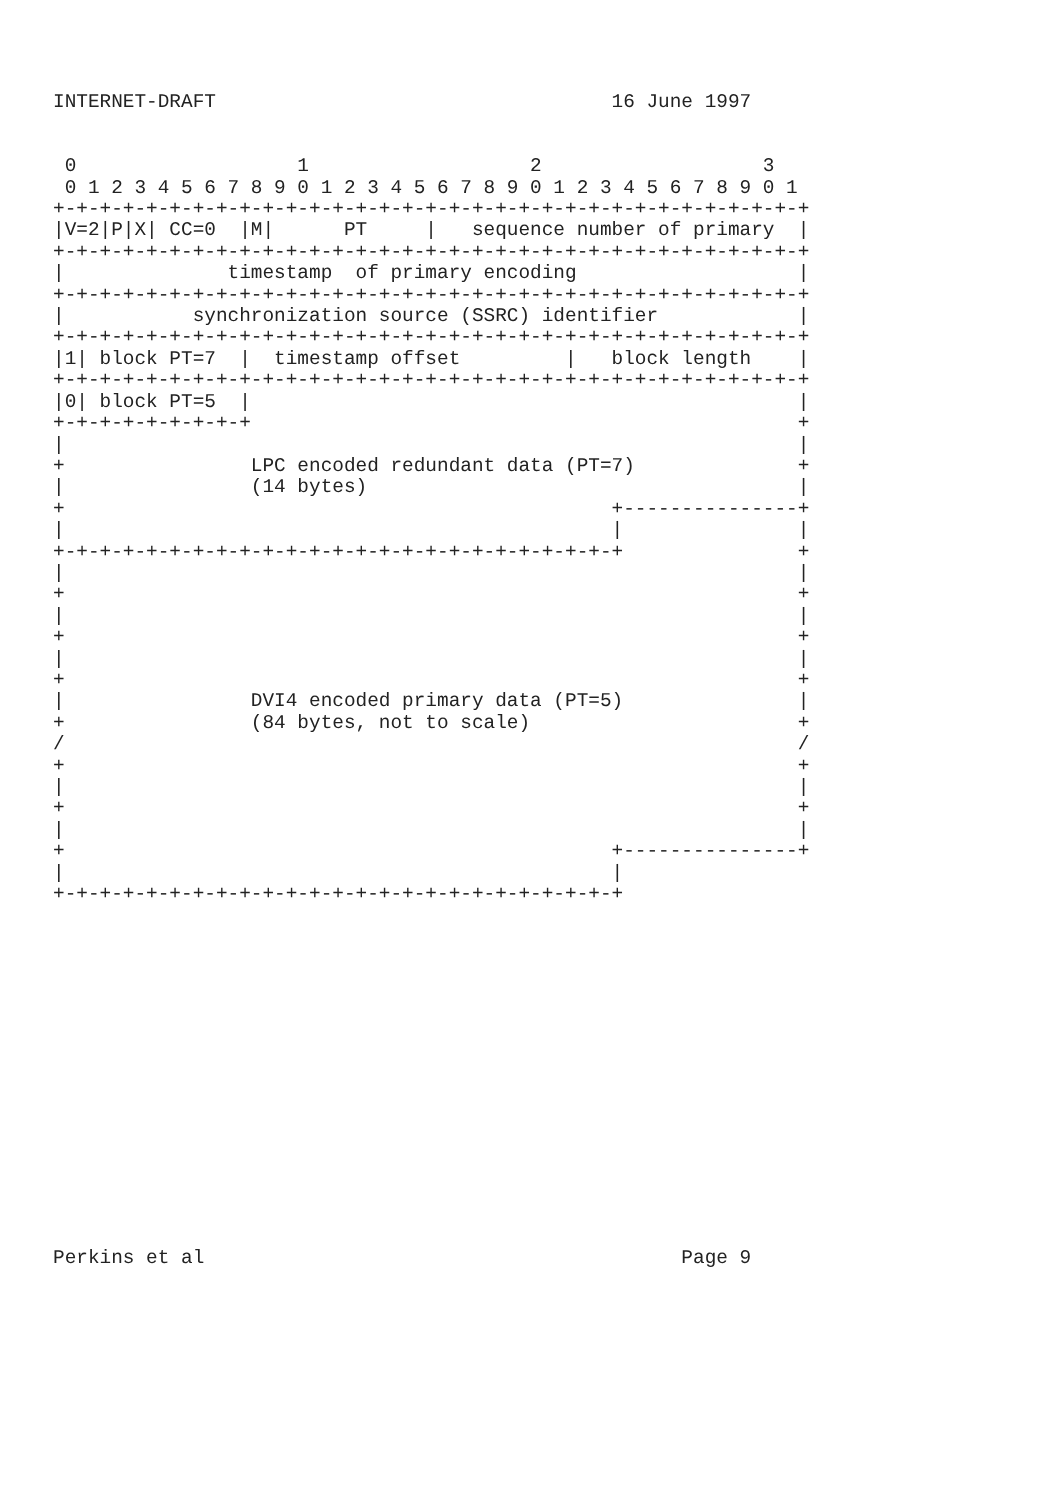INTERNET-DRAFT                                  16 June 1997


 0                   1                   2                   3
 0 1 2 3 4 5 6 7 8 9 0 1 2 3 4 5 6 7 8 9 0 1 2 3 4 5 6 7 8 9 0 1
+-+-+-+-+-+-+-+-+-+-+-+-+-+-+-+-+-+-+-+-+-+-+-+-+-+-+-+-+-+-+-+-+
|V=2|P|X| CC=0  |M|      PT     |   sequence number of primary  |
+-+-+-+-+-+-+-+-+-+-+-+-+-+-+-+-+-+-+-+-+-+-+-+-+-+-+-+-+-+-+-+-+
|              timestamp  of primary encoding                   |
+-+-+-+-+-+-+-+-+-+-+-+-+-+-+-+-+-+-+-+-+-+-+-+-+-+-+-+-+-+-+-+-+
|           synchronization source (SSRC) identifier            |
+-+-+-+-+-+-+-+-+-+-+-+-+-+-+-+-+-+-+-+-+-+-+-+-+-+-+-+-+-+-+-+-+
|1| block PT=7  |  timestamp offset         |   block length    |
+-+-+-+-+-+-+-+-+-+-+-+-+-+-+-+-+-+-+-+-+-+-+-+-+-+-+-+-+-+-+-+-+
|0| block PT=5  |                                               |
+-+-+-+-+-+-+-+-+                                               +
|                                                               |
+                LPC encoded redundant data (PT=7)              +
|                (14 bytes)                                     |
+                                               +---------------+
|                                               |               |
+-+-+-+-+-+-+-+-+-+-+-+-+-+-+-+-+-+-+-+-+-+-+-+-+               +
|                                                               |
+                                                               +
|                                                               |
+                                                               +
|                                                               |
+                                                               +
|                DVI4 encoded primary data (PT=5)               |
+                (84 bytes, not to scale)                       +
/                                                               /
+                                                               +
|                                                               |
+                                                               +
|                                                               |
+                                               +---------------+
|                                               |
+-+-+-+-+-+-+-+-+-+-+-+-+-+-+-+-+-+-+-+-+-+-+-+-+
















Perkins et al                                         Page 9